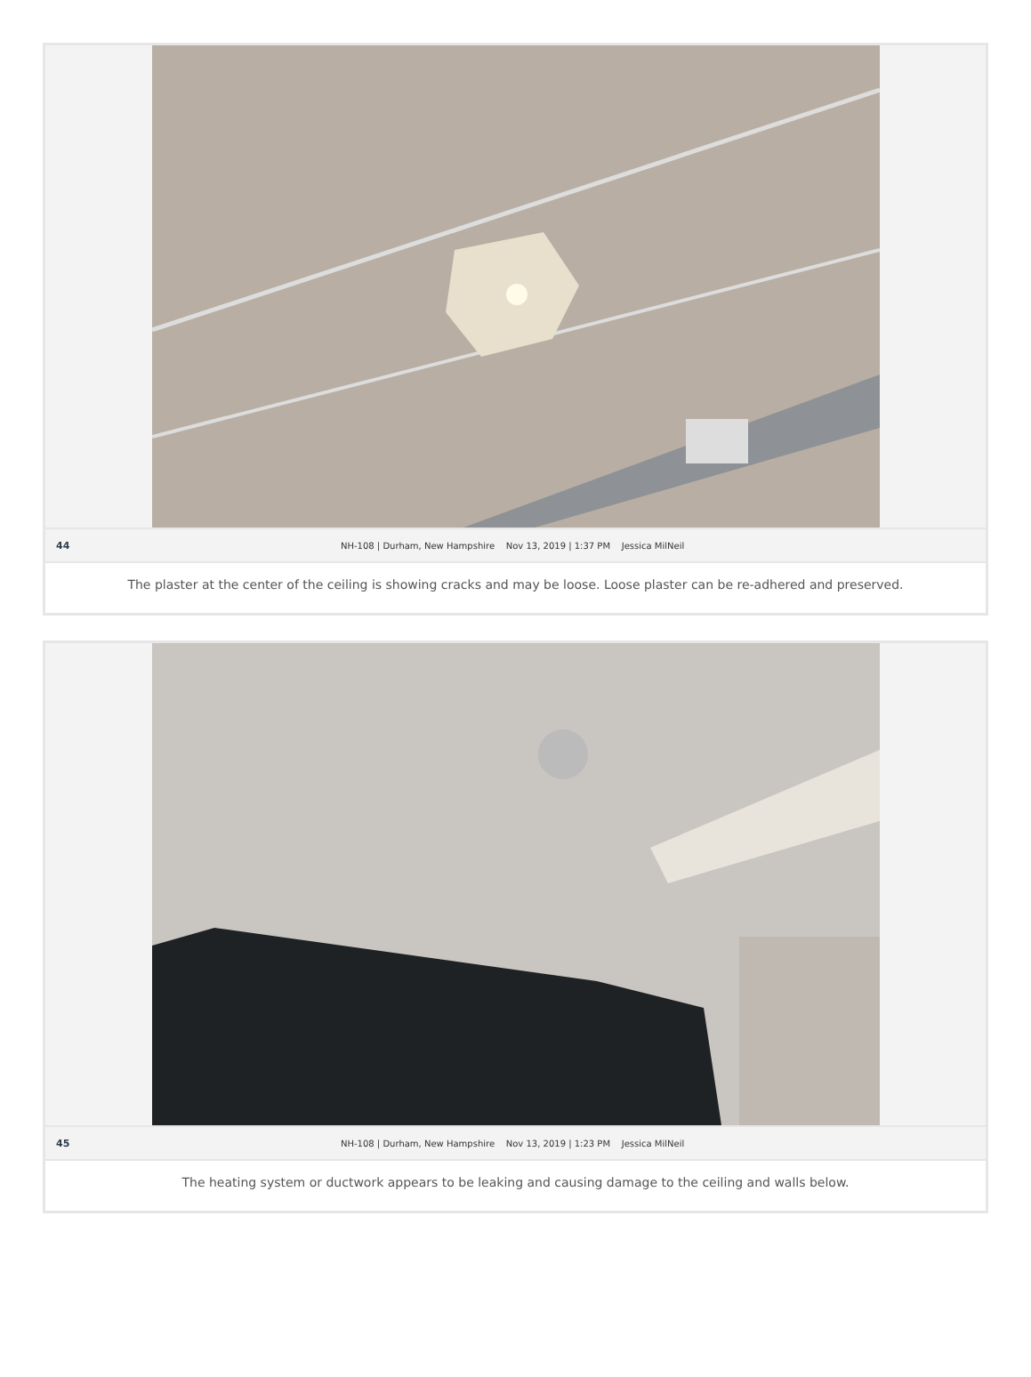44 NH-108 | Durham, New Hampshire Nov 13, 2019 | 1:37 PM Jessica MilNeil
The plaster at the center of the ceiling is showing cracks and may be loose. Loose plaster can be re-adhered and preserved.
45 NH-108 | Durham, New Hampshire Nov 13, 2019 | 1:23 PM Jessica MilNeil
The heating system or ductwork appears to be leaking and causing damage to the ceiling and walls below.